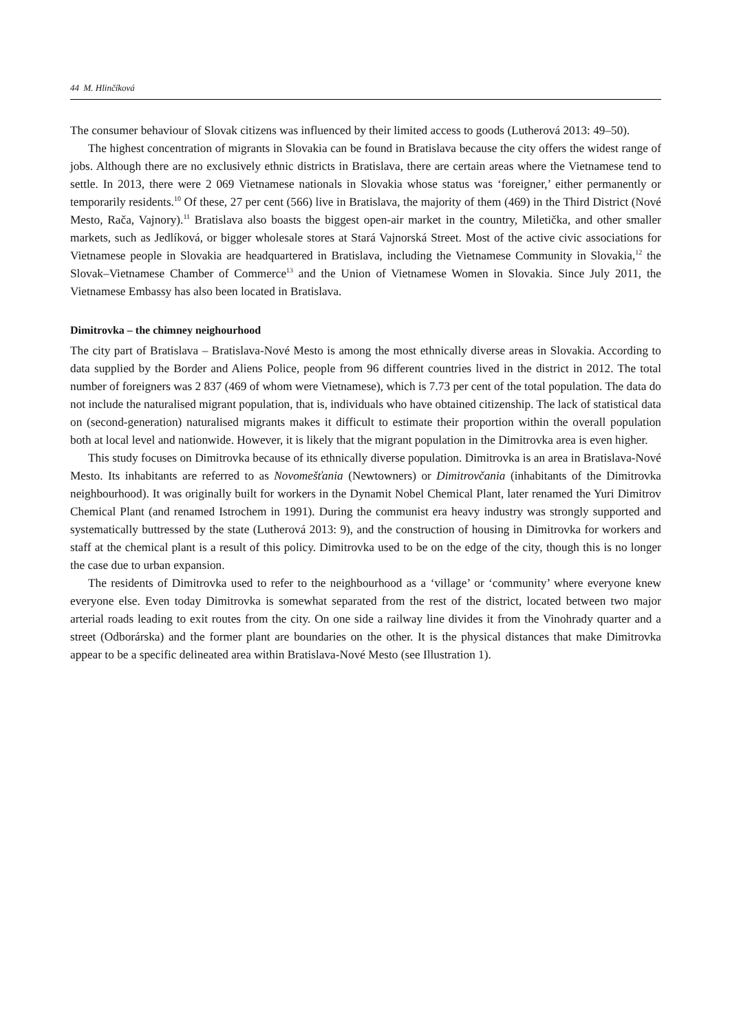44 M. Hlinčíková
The consumer behaviour of Slovak citizens was influenced by their limited access to goods (Lutherová 2013: 49–50).
The highest concentration of migrants in Slovakia can be found in Bratislava because the city offers the widest range of jobs. Although there are no exclusively ethnic districts in Bratislava, there are certain areas where the Vietnamese tend to settle. In 2013, there were 2 069 Vietnamese nationals in Slovakia whose status was ‘foreigner,’ either permanently or temporarily residents.<sup>10</sup> Of these, 27 per cent (566) live in Bratislava, the majority of them (469) in the Third District (Nové Mesto, Rača, Vajnory).<sup>11</sup> Bratislava also boasts the biggest open-air market in the country, Miletička, and other smaller markets, such as Jedlíková, or bigger wholesale stores at Stará Vajnorská Street. Most of the active civic associations for Vietnamese people in Slovakia are headquartered in Bratislava, including the Vietnamese Community in Slovakia,<sup>12</sup> the Slovak–Vietnamese Chamber of Commerce<sup>13</sup> and the Union of Vietnamese Women in Slovakia. Since July 2011, the Vietnamese Embassy has also been located in Bratislava.
Dimitrovka – the chimney neighourhood
The city part of Bratislava – Bratislava-Nové Mesto is among the most ethnically diverse areas in Slovakia. According to data supplied by the Border and Aliens Police, people from 96 different countries lived in the district in 2012. The total number of foreigners was 2 837 (469 of whom were Vietnamese), which is 7.73 per cent of the total population. The data do not include the naturalised migrant population, that is, individuals who have obtained citizenship. The lack of statistical data on (second-generation) naturalised migrants makes it difficult to estimate their proportion within the overall population both at local level and nationwide. However, it is likely that the migrant population in the Dimitrovka area is even higher.
This study focuses on Dimitrovka because of its ethnically diverse population. Dimitrovka is an area in Bratislava-Nové Mesto. Its inhabitants are referred to as Novomešťania (Newtowners) or Dimitrovčania (inhabitants of the Dimitrovka neighbourhood). It was originally built for workers in the Dynamit Nobel Chemical Plant, later renamed the Yuri Dimitrov Chemical Plant (and renamed Istrochem in 1991). During the communist era heavy industry was strongly supported and systematically buttressed by the state (Lutherová 2013: 9), and the construction of housing in Dimitrovka for workers and staff at the chemical plant is a result of this policy. Dimitrovka used to be on the edge of the city, though this is no longer the case due to urban expansion.
The residents of Dimitrovka used to refer to the neighbourhood as a ‘village’ or ‘community’ where everyone knew everyone else. Even today Dimitrovka is somewhat separated from the rest of the district, located between two major arterial roads leading to exit routes from the city. On one side a railway line divides it from the Vinohrady quarter and a street (Odborárska) and the former plant are boundaries on the other. It is the physical distances that make Dimitrovka appear to be a specific delineated area within Bratislava-Nové Mesto (see Illustration 1).